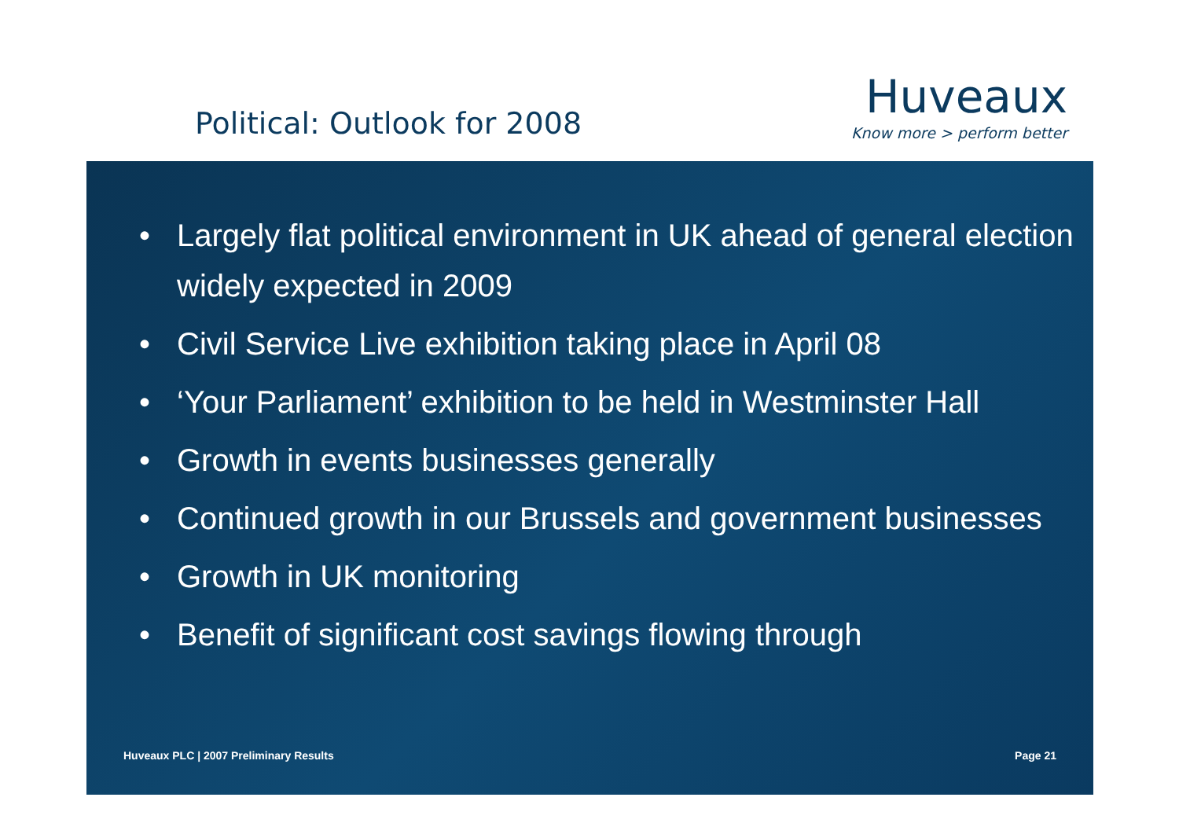Political: Outlook for 2008
Huveaux
Know more > perform better
• Largely flat political environment in UK ahead of general election widely expected in 2009
• Civil Service Live exhibition taking place in April 08
• ‘Your Parliament’ exhibition to be held in Westminster Hall
• Growth in events businesses generally
• Continued growth in our Brussels and government businesses
• Growth in UK monitoring
• Benefit of significant cost savings flowing through
Huveaux PLC | 2007 Preliminary Results
Page 21